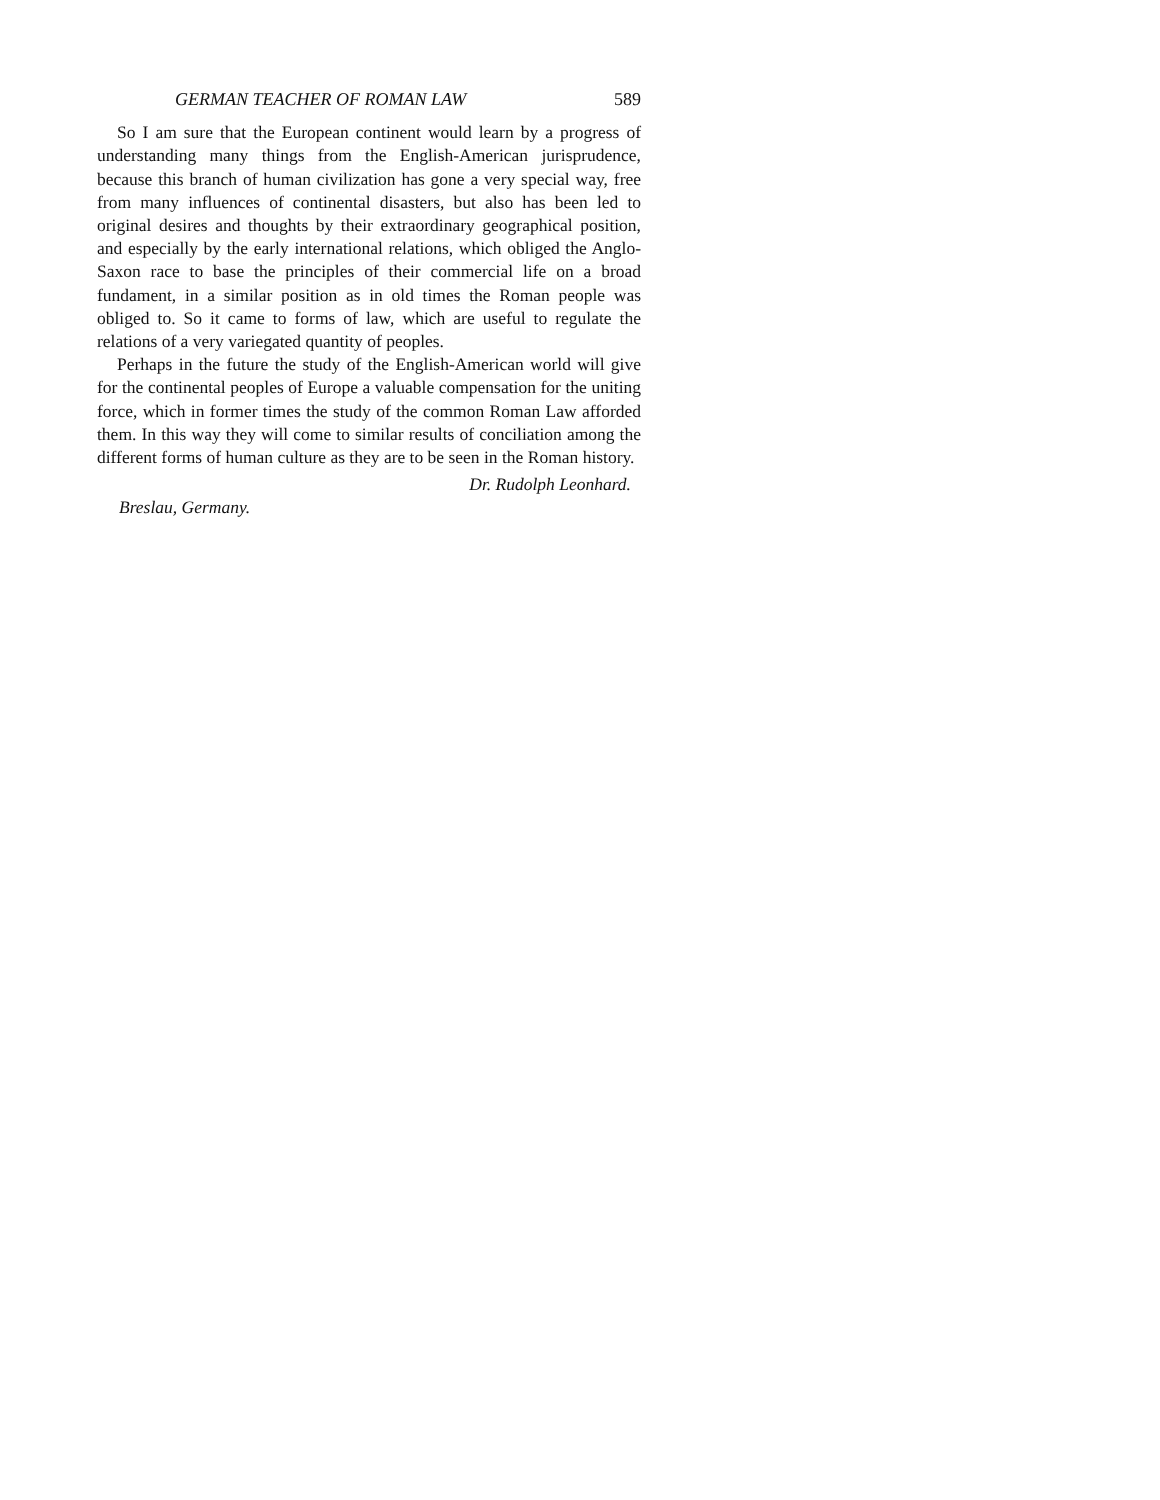GERMAN TEACHER OF ROMAN LAW 589
So I am sure that the European continent would learn by a progress of understanding many things from the English-American jurisprudence, because this branch of human civilization has gone a very special way, free from many influences of continental disasters, but also has been led to original desires and thoughts by their extraordinary geographical position, and especially by the early international relations, which obliged the Anglo-Saxon race to base the principles of their commercial life on a broad fundament, in a similar position as in old times the Roman people was obliged to. So it came to forms of law, which are useful to regulate the relations of a very variegated quantity of peoples.
Perhaps in the future the study of the English-American world will give for the continental peoples of Europe a valuable compensation for the uniting force, which in former times the study of the common Roman Law afforded them. In this way they will come to similar results of conciliation among the different forms of human culture as they are to be seen in the Roman history.
Dr. Rudolph Leonhard.
Breslau, Germany.